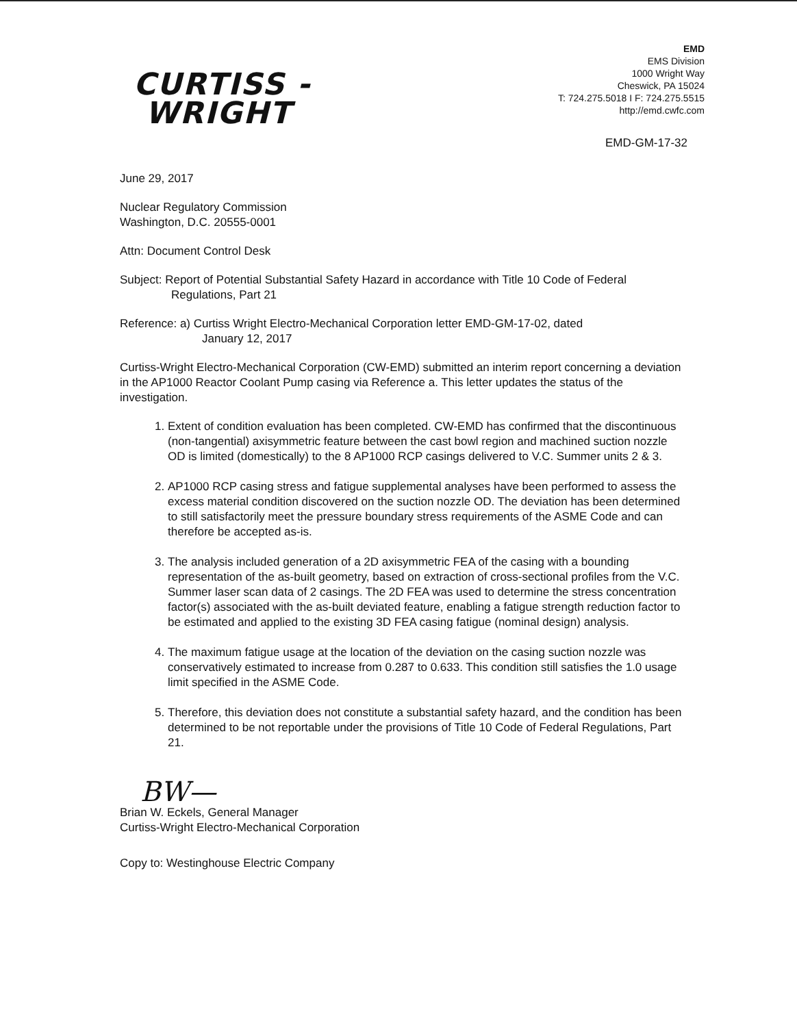CURTISS -
WRIGHT
EMD
EMS Division
1000 Wright Way
Cheswick, PA 15024
T: 724.275.5018 I F: 724.275.5515
http://emd.cwfc.com
EMD-GM-17-32
June 29, 2017
Nuclear Regulatory Commission
Washington, D.C. 20555-0001
Attn: Document Control Desk
Subject: Report of Potential Substantial Safety Hazard in accordance with Title 10 Code of Federal
Regulations, Part 21
Reference: a) Curtiss Wright Electro-Mechanical Corporation letter EMD-GM-17-02, dated
January 12, 2017
Curtiss-Wright Electro-Mechanical Corporation (CW-EMD) submitted an interim report concerning a deviation in the AP1000 Reactor Coolant Pump casing via Reference a. This letter updates the status of the investigation.
1. Extent of condition evaluation has been completed. CW-EMD has confirmed that the discontinuous (non-tangential) axisymmetric feature between the cast bowl region and machined suction nozzle OD is limited (domestically) to the 8 AP1000 RCP casings delivered to V.C. Summer units 2 & 3.
2. AP1000 RCP casing stress and fatigue supplemental analyses have been performed to assess the excess material condition discovered on the suction nozzle OD. The deviation has been determined to still satisfactorily meet the pressure boundary stress requirements of the ASME Code and can therefore be accepted as-is.
3. The analysis included generation of a 2D axisymmetric FEA of the casing with a bounding representation of the as-built geometry, based on extraction of cross-sectional profiles from the V.C. Summer laser scan data of 2 casings. The 2D FEA was used to determine the stress concentration factor(s) associated with the as-built deviated feature, enabling a fatigue strength reduction factor to be estimated and applied to the existing 3D FEA casing fatigue (nominal design) analysis.
4. The maximum fatigue usage at the location of the deviation on the casing suction nozzle was conservatively estimated to increase from 0.287 to 0.633. This condition still satisfies the 1.0 usage limit specified in the ASME Code.
5. Therefore, this deviation does not constitute a substantial safety hazard, and the condition has been determined to be not reportable under the provisions of Title 10 Code of Federal Regulations, Part 21.
BW—
Brian W. Eckels, General Manager
Curtiss-Wright Electro-Mechanical Corporation
Copy to: Westinghouse Electric Company